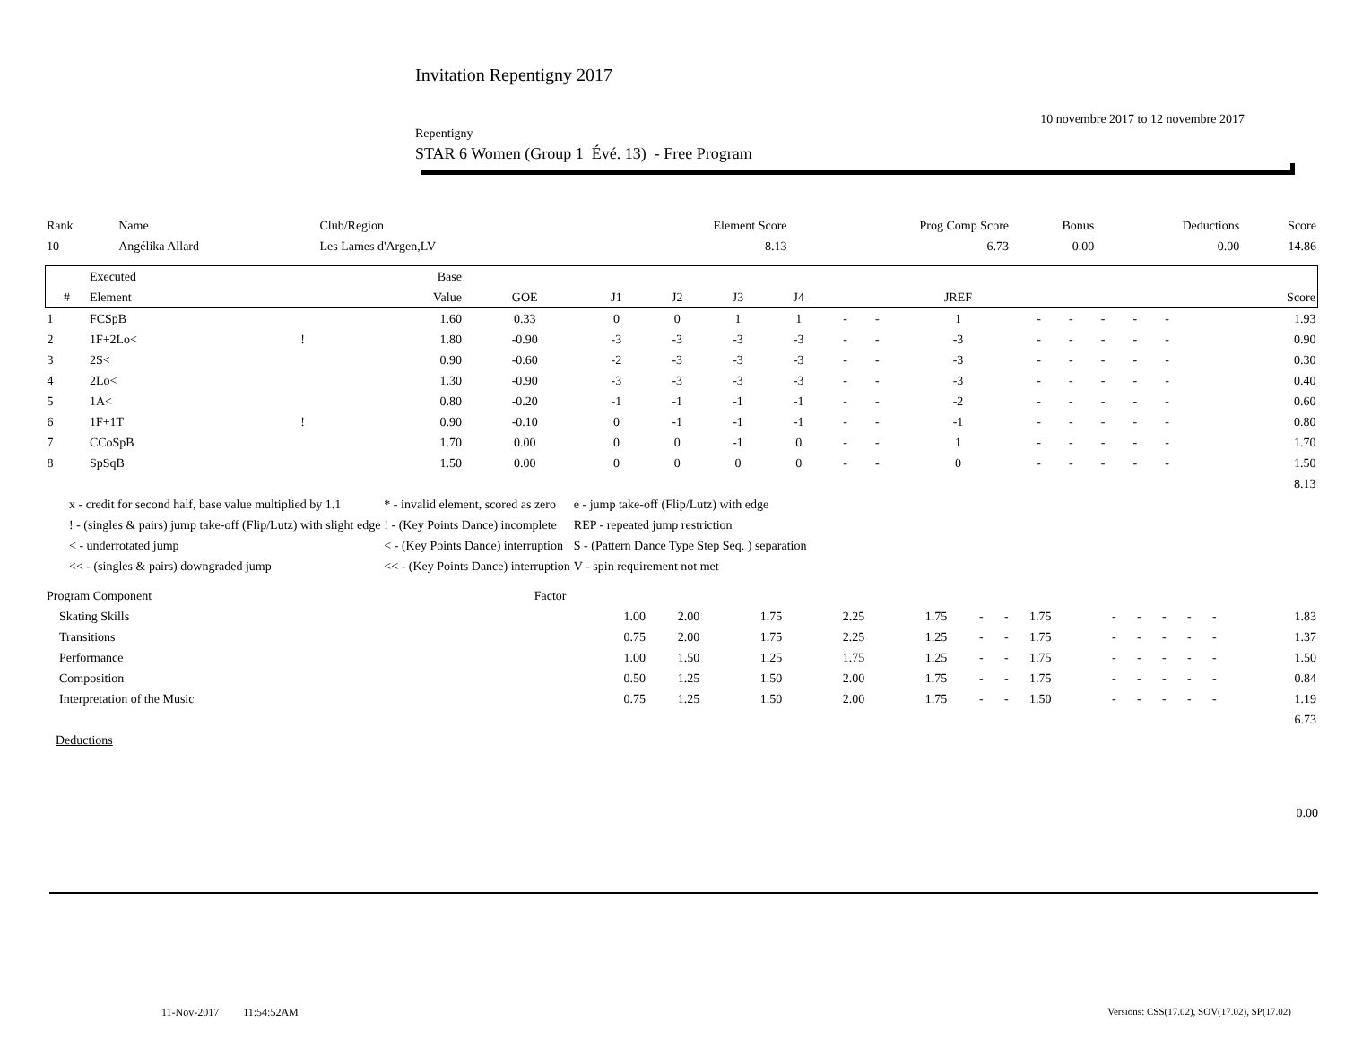Invitation Repentigny 2017
10 novembre 2017 to 12 novembre 2017
Repentigny
STAR 6 Women (Group 1 Évé. 13) - Free Program
| Rank | Name | Club/Region | Element Score | Prog Comp Score | Bonus | Deductions | Score |
| 10 | Angélika Allard | Les Lames d'Argen,LV | 8.13 | 6.73 | 0.00 | 0.00 | 14.86 |
| | Executed | | Base | | | | | | | | | | | | | | |
| --- | --- | --- | --- | --- | --- | --- | --- | --- | --- | --- | --- | --- | --- | --- | --- | --- | --- |
| # | Element | | Value | GOE | J1 | J2 | J3 | J4 | | | JREF | | | | | | Score |
| 1 | FCSpB | | 1.60 | 0.33 | 0 | 0 | 1 | 1 | - | - | 1 | - | - | - | - | - | 1.93 |
| 2 | 1F+2Lo< | ! | 1.80 | -0.90 | -3 | -3 | -3 | -3 | - | - | -3 | - | - | - | - | - | 0.90 |
| 3 | 2S< | | 0.90 | -0.60 | -2 | -3 | -3 | -3 | - | - | -3 | - | - | - | - | - | 0.30 |
| 4 | 2Lo< | | 1.30 | -0.90 | -3 | -3 | -3 | -3 | - | - | -3 | - | - | - | - | - | 0.40 |
| 5 | 1A< | | 0.80 | -0.20 | -1 | -1 | -1 | -1 | - | - | -2 | - | - | - | - | - | 0.60 |
| 6 | 1F+1T | ! | 0.90 | -0.10 | 0 | -1 | -1 | -1 | - | - | -1 | - | - | - | - | - | 0.80 |
| 7 | CCoSpB | | 1.70 | 0.00 | 0 | 0 | -1 | 0 | - | - | 1 | - | - | - | - | - | 1.70 |
| 8 | SpSqB | | 1.50 | 0.00 | 0 | 0 | 0 | 0 | - | - | 0 | - | - | - | - | - | 1.50 |
| 8.13 | | | | | | | | | | | | | | | | | |
| x - credit for second half, base value multiplied by 1.1 | * - invalid element, scored as zero | e - jump take-off (Flip/Lutz) with edge |
| ! - (singles & pairs) jump take-off (Flip/Lutz) with slight edge | ! - (Key Points Dance) incomplete | REP - repeated jump restriction |
| < - underrotated jump | < - (Key Points Dance) interruption | S - (Pattern Dance Type Step Seq. ) separation |
| << - (singles & pairs) downgraded jump | << - (Key Points Dance) interruption | V - spin requirement not met |
| Program Component | Factor | | | | | | | | | | | | | |
| Skating Skills | 1.00 | 2.00 | 1.75 | 2.25 | 1.75 | - | - | 1.75 | - | - | - | - | - | 1.83 |
| Transitions | 0.75 | 2.00 | 1.75 | 2.25 | 1.25 | - | - | 1.75 | - | - | - | - | - | 1.37 |
| Performance | 1.00 | 1.50 | 1.25 | 1.75 | 1.25 | - | - | 1.75 | - | - | - | - | - | 1.50 |
| Composition | 0.50 | 1.25 | 1.50 | 2.00 | 1.75 | - | - | 1.75 | - | - | - | - | - | 0.84 |
| Interpretation of the Music | 0.75 | 1.25 | 1.50 | 2.00 | 1.75 | - | - | 1.50 | - | - | - | - | - | 1.19 |
| 6.73 | | | | | | | | | | | | | | |
Deductions
0.00
11-Nov-2017 11:54:52AM Versions: CSS(17.02), SOV(17.02), SP(17.02)